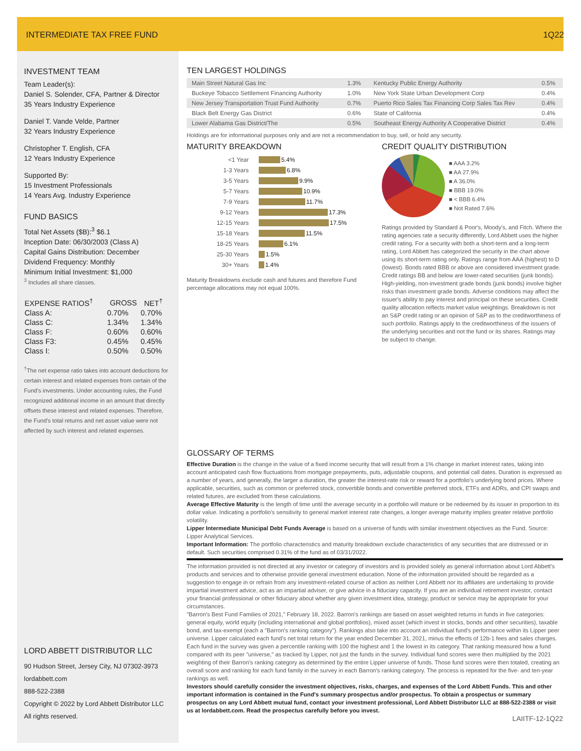INTERMEDIATE TAX FREE FUND 1Q22
INVESTMENT TEAM
Team Leader(s):
Daniel S. Solender, CFA, Partner & Director
35 Years Industry Experience
Daniel T. Vande Velde, Partner
32 Years Industry Experience
Christopher T. English, CFA
12 Years Industry Experience
Supported By:
15 Investment Professionals
14 Years Avg. Industry Experience
FUND BASICS
Total Net Assets ($B):<sup>3</sup> $6.1
Inception Date: 06/30/2003 (Class A)
Capital Gains Distribution: December
Dividend Frequency: Monthly
Minimum Initial Investment: $1,000
<sup>3</sup> Includes all share classes.
| EXPENSE RATIOS<sup>†</sup> | GROSS | NET<sup>†</sup> |
| --- | --- | --- |
| Class A: | 0.70% | 0.70% |
| Class C: | 1.34% | 1.34% |
| Class F: | 0.60% | 0.60% |
| Class F3: | 0.45% | 0.45% |
| Class I: | 0.50% | 0.50% |
<sup>†</sup> The net expense ratio takes into account deductions for certain interest and related expenses from certain of the Fund's investments. Under accounting rules, the Fund recognized additional income in an amount that directly offsets these interest and related expenses. Therefore, the Fund's total returns and net asset value were not affected by such interest and related expenses.
LORD ABBETT DISTRIBUTOR LLC
90 Hudson Street, Jersey City, NJ 07302-3973
lordabbett.com
888-522-2388
Copyright © 2022 by Lord Abbett Distributor LLC
All rights reserved.
TEN LARGEST HOLDINGS
| Main Street Natural Gas Inc | 1.3% | Kentucky Public Energy Authority | 0.5% |
| Buckeye Tobacco Settlement Financing Authority | 1.0% | New York State Urban Development Corp | 0.4% |
| New Jersey Transportation Trust Fund Authority | 0.7% | Puerto Rico Sales Tax Financing Corp Sales Tax Rev | 0.4% |
| Black Belt Energy Gas District | 0.6% | State of California | 0.4% |
| Lower Alabama Gas District/The | 0.5% | Southeast Energy Authority A Cooperative District | 0.4% |
Holdings are for informational purposes only and are not a recommendation to buy, sell, or hold any security.
MATURITY BREAKDOWN
<1 Year 5.4%
1-3 Years 6.8%
3-5 Years 9.9%
5-7 Years 10.9%
7-9 Years 11.7%
9-12 Years 17.3%
12-15 Years 17.5%
15-18 Years 11.5%
18-25 Years 6.1%
25-30 Years 1.5%
30+ Years 1.4%
Maturity Breakdowns exclude cash and futures and therefore Fund percentage allocations may not equal 100%.
CREDIT QUALITY DISTRIBUTION
■ AAA 3.2%
■ AA 27.9%
■ A 36.0%
■ BBB 19.0%
■ < BBB 6.4%
■ Not Rated 7.6%
Ratings provided by Standard & Poor's, Moody's, and Fitch. Where the rating agencies rate a security differently, Lord Abbett uses the higher credit rating. For a security with both a short-term and a long-term rating, Lord Abbett has categorized the security in the chart above using its short-term rating only. Ratings range from AAA (highest) to D (lowest). Bonds rated BBB or above are considered investment grade. Credit ratings BB and below are lower-rated securities (junk bonds). High-yielding, non-investment grade bonds (junk bonds) involve higher risks than investment grade bonds. Adverse conditions may affect the issuer's ability to pay interest and principal on these securities. Credit quality allocation reflects market value weightings. Breakdown is not an S&P credit rating or an opinion of S&P as to the creditworthiness of such portfolio. Ratings apply to the creditworthiness of the issuers of the underlying securities and not the fund or its shares. Ratings may be subject to change.
GLOSSARY OF TERMS
Effective Duration is the change in the value of a fixed income security that will result from a 1% change in market interest rates, taking into account anticipated cash flow fluctuations from mortgage prepayments, puts, adjustable coupons, and potential call dates. Duration is expressed as a number of years, and generally, the larger a duration, the greater the interest-rate risk or reward for a portfolio's underlying bond prices. Where applicable, securities, such as common or preferred stock, convertible bonds and convertible preferred stock, ETFs and ADRs, and CPI swaps and related futures, are excluded from these calculations.
Average Effective Maturity is the length of time until the average security in a portfolio will mature or be redeemed by its issuer in proportion to its dollar value. Indicating a portfolio's sensitivity to general market interest rate changes, a longer average maturity implies greater relative portfolio volatility.
Lipper Intermediate Municipal Debt Funds Average is based on a universe of funds with similar investment objectives as the Fund. Source: Lipper Analytical Services.
Important Information: The portfolio characteristics and maturity breakdown exclude characteristics of any securities that are distressed or in default. Such securities comprised 0.31% of the fund as of 03/31/2022.
The information provided is not directed at any investor or category of investors and is provided solely as general information about Lord Abbett's products and services and to otherwise provide general investment education. None of the information provided should be regarded as a suggestion to engage in or refrain from any investment-related course of action as neither Lord Abbett nor its affiliates are undertaking to provide impartial investment advice, act as an impartial adviser, or give advice in a fiduciary capacity. If you are an individual retirement investor, contact your financial professional or other fiduciary about whether any given investment idea, strategy, product or service may be appropriate for your circumstances.
"Barron's Best Fund Families of 2021," February 18, 2022. Barron's rankings are based on asset weighted returns in funds in five categories: general equity, world equity (including international and global portfolios), mixed asset (which invest in stocks, bonds and other securities), taxable bond, and tax-exempt (each a "Barron's ranking category"). Rankings also take into account an individual fund's performance within its Lipper peer universe. Lipper calculated each fund's net total return for the year ended December 31, 2021, minus the effects of 12b-1 fees and sales charges. Each fund in the survey was given a percentile ranking with 100 the highest and 1 the lowest in its category. That ranking measured how a fund compared with its peer "universe," as tracked by Lipper, not just the funds in the survey. Individual fund scores were then multiplied by the 2021 weighting of their Barron's ranking category as determined by the entire Lipper universe of funds. Those fund scores were then totaled, creating an overall score and ranking for each fund family in the survey in each Barron's ranking category. The process is repeated for the five- and ten-year rankings as well.
Investors should carefully consider the investment objectives, risks, charges, and expenses of the Lord Abbett Funds. This and other important information is contained in the Fund's summary prospectus and/or prospectus. To obtain a prospectus or summary prospectus on any Lord Abbett mutual fund, contact your investment professional, Lord Abbett Distributor LLC at 888-522-2388 or visit us at lordabbett.com. Read the prospectus carefully before you invest.
LAIITF-12-1Q22